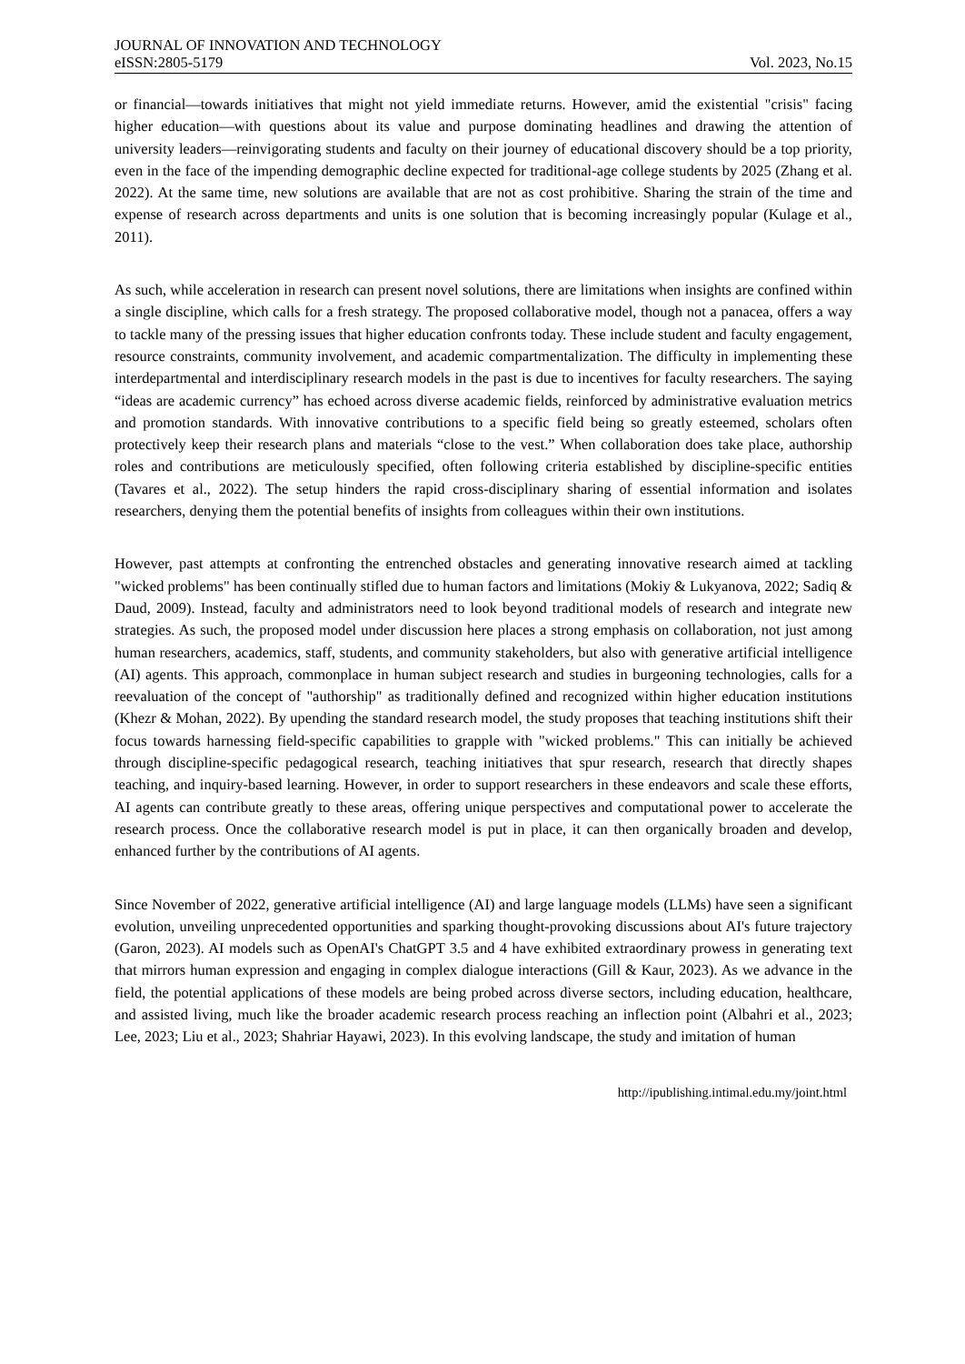JOURNAL OF INNOVATION AND TECHNOLOGY
eISSN:2805-5179 Vol. 2023, No.15
or financial—towards initiatives that might not yield immediate returns. However, amid the existential "crisis" facing higher education—with questions about its value and purpose dominating headlines and drawing the attention of university leaders—reinvigorating students and faculty on their journey of educational discovery should be a top priority, even in the face of the impending demographic decline expected for traditional-age college students by 2025 (Zhang et al. 2022). At the same time, new solutions are available that are not as cost prohibitive. Sharing the strain of the time and expense of research across departments and units is one solution that is becoming increasingly popular (Kulage et al., 2011).
As such, while acceleration in research can present novel solutions, there are limitations when insights are confined within a single discipline, which calls for a fresh strategy. The proposed collaborative model, though not a panacea, offers a way to tackle many of the pressing issues that higher education confronts today. These include student and faculty engagement, resource constraints, community involvement, and academic compartmentalization. The difficulty in implementing these interdepartmental and interdisciplinary research models in the past is due to incentives for faculty researchers. The saying “ideas are academic currency” has echoed across diverse academic fields, reinforced by administrative evaluation metrics and promotion standards. With innovative contributions to a specific field being so greatly esteemed, scholars often protectively keep their research plans and materials “close to the vest.” When collaboration does take place, authorship roles and contributions are meticulously specified, often following criteria established by discipline-specific entities (Tavares et al., 2022). The setup hinders the rapid cross-disciplinary sharing of essential information and isolates researchers, denying them the potential benefits of insights from colleagues within their own institutions.
However, past attempts at confronting the entrenched obstacles and generating innovative research aimed at tackling "wicked problems" has been continually stifled due to human factors and limitations (Mokiy & Lukyanova, 2022; Sadiq & Daud, 2009). Instead, faculty and administrators need to look beyond traditional models of research and integrate new strategies. As such, the proposed model under discussion here places a strong emphasis on collaboration, not just among human researchers, academics, staff, students, and community stakeholders, but also with generative artificial intelligence (AI) agents. This approach, commonplace in human subject research and studies in burgeoning technologies, calls for a reevaluation of the concept of "authorship" as traditionally defined and recognized within higher education institutions (Khezr & Mohan, 2022). By upending the standard research model, the study proposes that teaching institutions shift their focus towards harnessing field-specific capabilities to grapple with "wicked problems." This can initially be achieved through discipline-specific pedagogical research, teaching initiatives that spur research, research that directly shapes teaching, and inquiry-based learning. However, in order to support researchers in these endeavors and scale these efforts, AI agents can contribute greatly to these areas, offering unique perspectives and computational power to accelerate the research process. Once the collaborative research model is put in place, it can then organically broaden and develop, enhanced further by the contributions of AI agents.
Since November of 2022, generative artificial intelligence (AI) and large language models (LLMs) have seen a significant evolution, unveiling unprecedented opportunities and sparking thought-provoking discussions about AI's future trajectory (Garon, 2023). AI models such as OpenAI's ChatGPT 3.5 and 4 have exhibited extraordinary prowess in generating text that mirrors human expression and engaging in complex dialogue interactions (Gill & Kaur, 2023). As we advance in the field, the potential applications of these models are being probed across diverse sectors, including education, healthcare, and assisted living, much like the broader academic research process reaching an inflection point (Albahri et al., 2023; Lee, 2023; Liu et al., 2023; Shahriar Hayawi, 2023). In this evolving landscape, the study and imitation of human
http://ipublishing.intimal.edu.my/joint.html